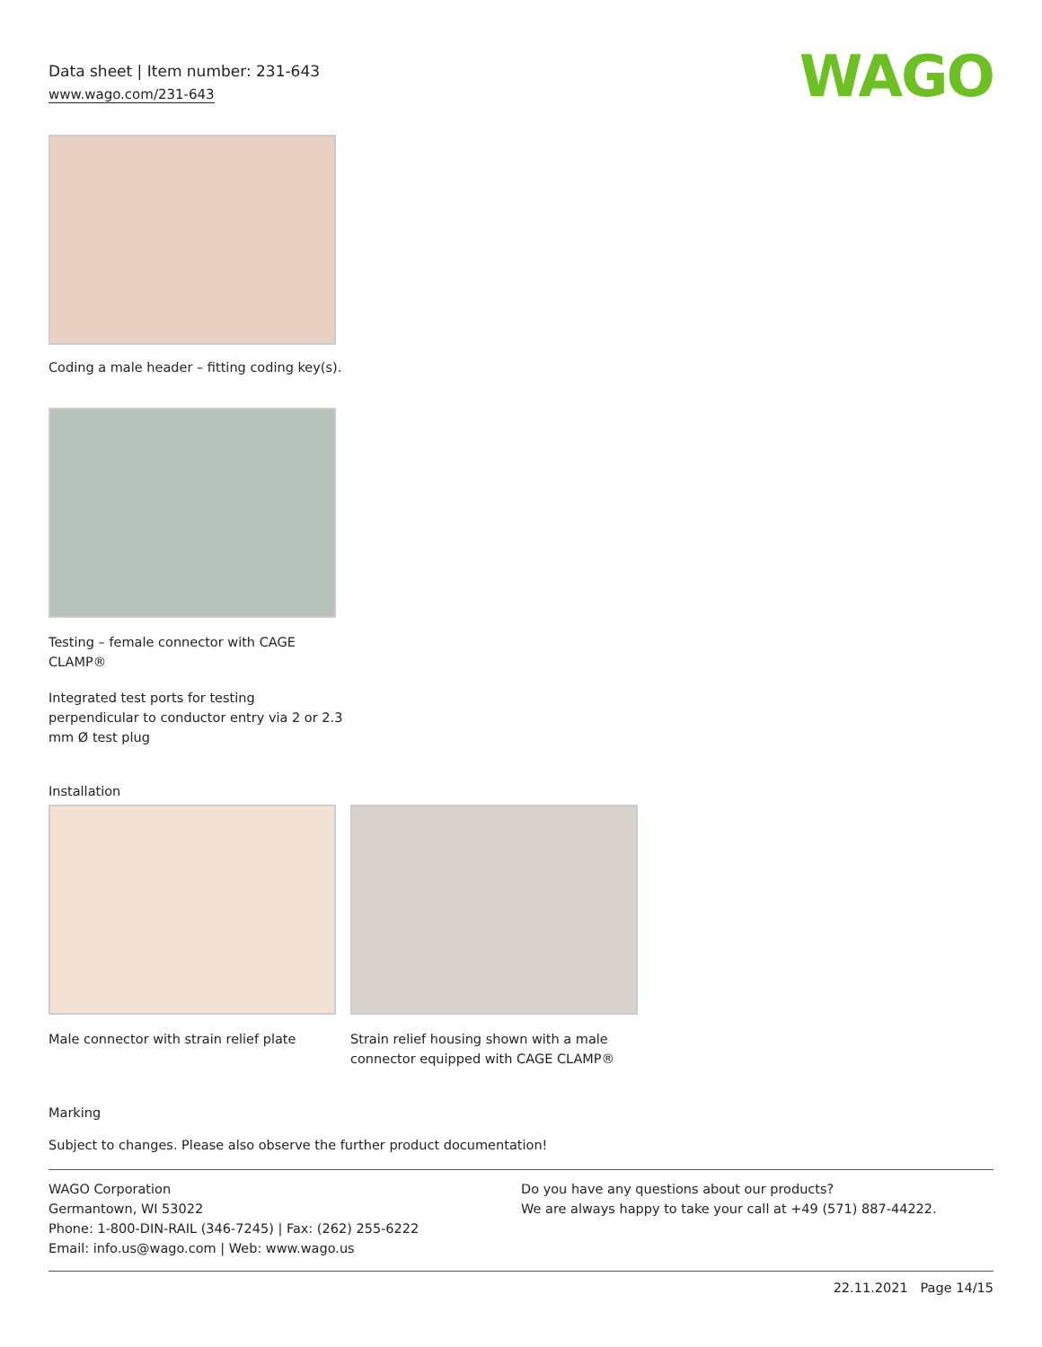Data sheet | Item number: 231-643
www.wago.com/231-643
WAGO
Coding a male header – fitting coding key(s).
Testing – female connector with CAGE
CLAMP®
Integrated test ports for testing
perpendicular to conductor entry via 2 or 2.3
mm Ø test plug
Installation
Male connector with strain relief plate
Strain relief housing shown with a male connector equipped with CAGE CLAMP®
Marking
Subject to changes. Please also observe the further product documentation!
WAGO Corporation
Germantown, WI 53022
Phone: 1-800-DIN-RAIL (346-7245) | Fax: (262) 255-6222
Email: info.us@wago.com | Web: www.wago.us
Do you have any questions about our products?
We are always happy to take your call at +49 (571) 887-44222.
22.11.2021 Page 14/15